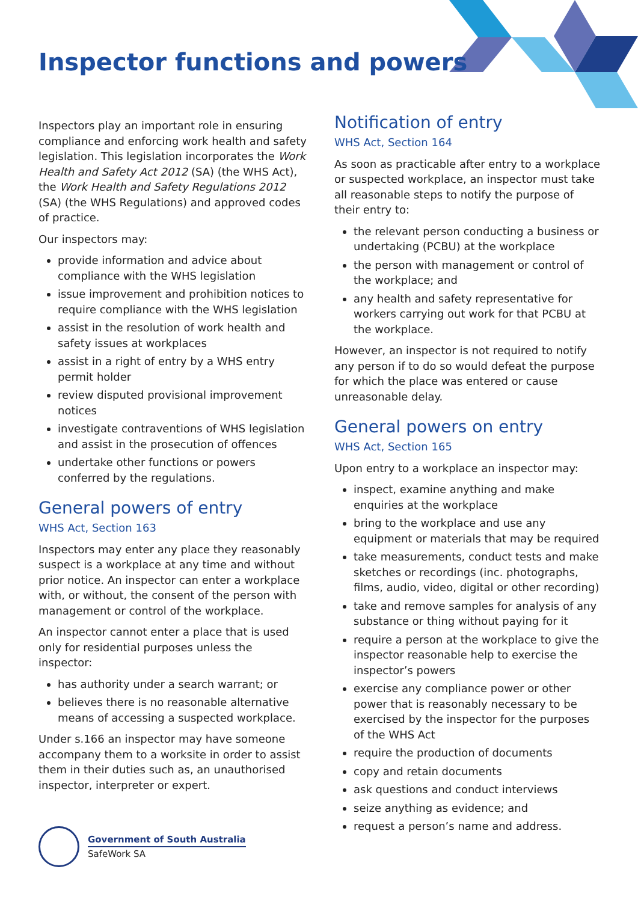Inspector functions and powers
Inspectors play an important role in ensuring compliance and enforcing work health and safety legislation. This legislation incorporates the Work Health and Safety Act 2012 (SA) (the WHS Act), the Work Health and Safety Regulations 2012 (SA) (the WHS Regulations) and approved codes of practice.
Our inspectors may:
provide information and advice about compliance with the WHS legislation
issue improvement and prohibition notices to require compliance with the WHS legislation
assist in the resolution of work health and safety issues at workplaces
assist in a right of entry by a WHS entry permit holder
review disputed provisional improvement notices
investigate contraventions of WHS legislation and assist in the prosecution of offences
undertake other functions or powers conferred by the regulations.
General powers of entry
WHS Act, Section 163
Inspectors may enter any place they reasonably suspect is a workplace at any time and without prior notice. An inspector can enter a workplace with, or without, the consent of the person with management or control of the workplace.
An inspector cannot enter a place that is used only for residential purposes unless the inspector:
has authority under a search warrant; or
believes there is no reasonable alternative means of accessing a suspected workplace.
Under s.166 an inspector may have someone accompany them to a worksite in order to assist them in their duties such as, an unauthorised inspector, interpreter or expert.
Government of South Australia
SafeWork SA
Notification of entry
WHS Act, Section 164
As soon as practicable after entry to a workplace or suspected workplace, an inspector must take all reasonable steps to notify the purpose of their entry to:
the relevant person conducting a business or undertaking (PCBU) at the workplace
the person with management or control of the workplace; and
any health and safety representative for workers carrying out work for that PCBU at the workplace.
However, an inspector is not required to notify any person if to do so would defeat the purpose for which the place was entered or cause unreasonable delay.
General powers on entry
WHS Act, Section 165
Upon entry to a workplace an inspector may:
inspect, examine anything and make enquiries at the workplace
bring to the workplace and use any equipment or materials that may be required
take measurements, conduct tests and make sketches or recordings (inc. photographs, films, audio, video, digital or other recording)
take and remove samples for analysis of any substance or thing without paying for it
require a person at the workplace to give the inspector reasonable help to exercise the inspector’s powers
exercise any compliance power or other power that is reasonably necessary to be exercised by the inspector for the purposes of the WHS Act
require the production of documents
copy and retain documents
ask questions and conduct interviews
seize anything as evidence; and
request a person’s name and address.